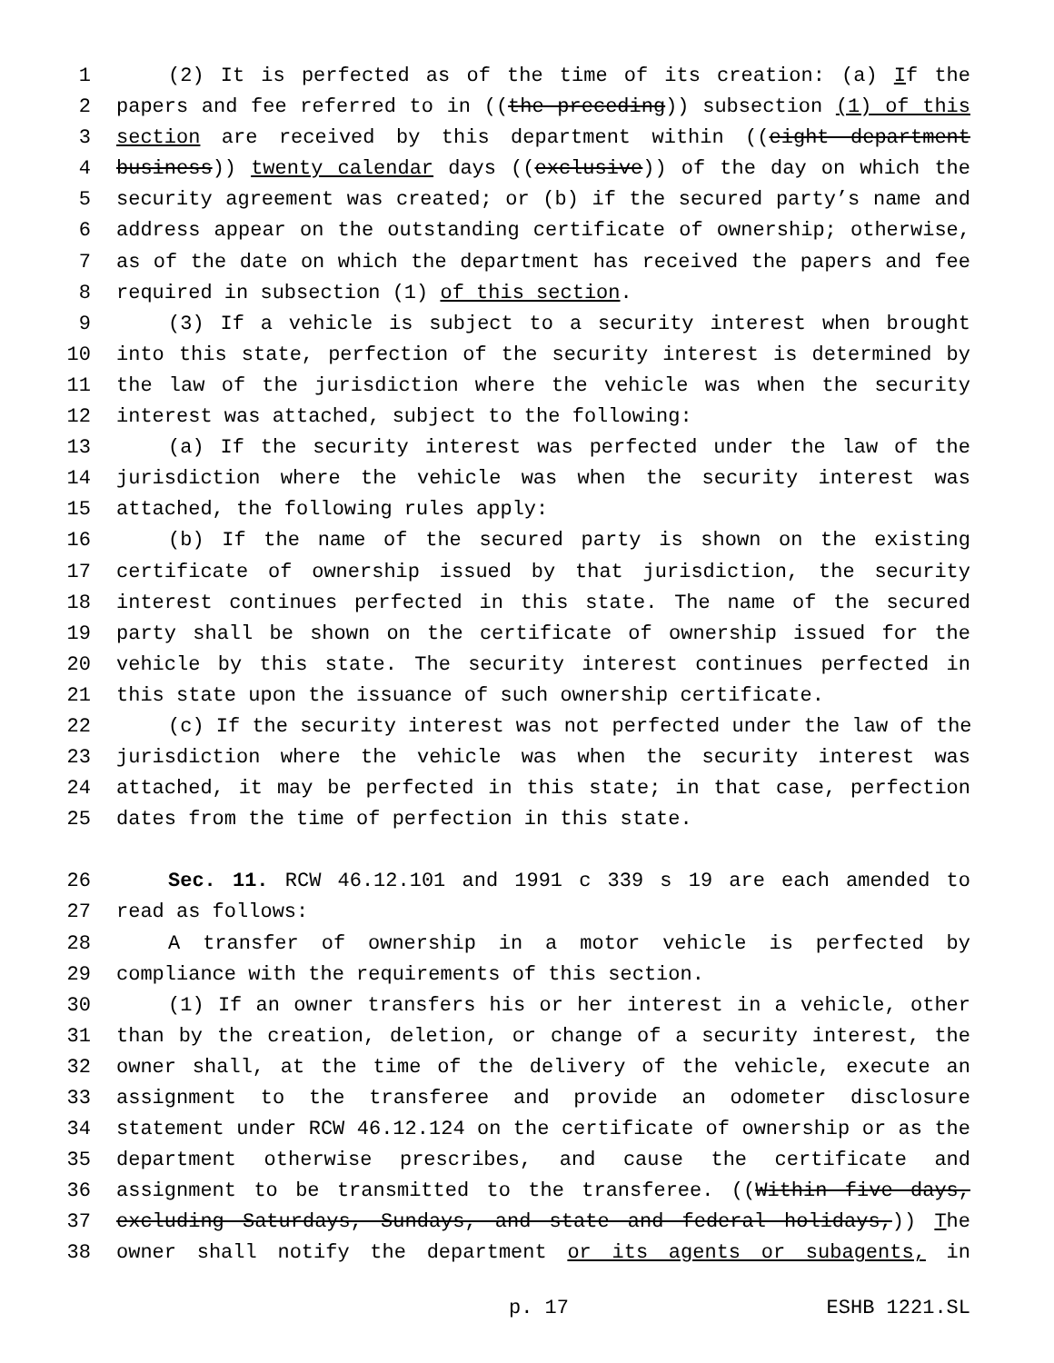1 (2) It is perfected as of the time of its creation: (a) If the
2 papers and fee referred to in ((the preceding)) subsection (1) of this
3 section are received by this department within ((eight department
4 business)) twenty calendar days ((exclusive)) of the day on which the
5 security agreement was created; or (b) if the secured party’s name and
6 address appear on the outstanding certificate of ownership; otherwise,
7 as of the date on which the department has received the papers and fee
8 required in subsection (1) of this section.
9 (3) If a vehicle is subject to a security interest when brought
10 into this state, perfection of the security interest is determined by
11 the law of the jurisdiction where the vehicle was when the security
12 interest was attached, subject to the following:
13 (a) If the security interest was perfected under the law of the
14 jurisdiction where the vehicle was when the security interest was
15 attached, the following rules apply:
16 (b) If the name of the secured party is shown on the existing
17 certificate of ownership issued by that jurisdiction, the security
18 interest continues perfected in this state. The name of the secured
19 party shall be shown on the certificate of ownership issued for the
20 vehicle by this state. The security interest continues perfected in
21 this state upon the issuance of such ownership certificate.
22 (c) If the security interest was not perfected under the law of the
23 jurisdiction where the vehicle was when the security interest was
24 attached, it may be perfected in this state; in that case, perfection
25 dates from the time of perfection in this state.
26 Sec. 11. RCW 46.12.101 and 1991 c 339 s 19 are each amended to
27 read as follows:
28 A transfer of ownership in a motor vehicle is perfected by
29 compliance with the requirements of this section.
30 (1) If an owner transfers his or her interest in a vehicle, other
31 than by the creation, deletion, or change of a security interest, the
32 owner shall, at the time of the delivery of the vehicle, execute an
33 assignment to the transferee and provide an odometer disclosure
34 statement under RCW 46.12.124 on the certificate of ownership or as the
35 department otherwise prescribes, and cause the certificate and
36 assignment to be transmitted to the transferee. ((Within five days,
37 excluding Saturdays, Sundays, and state and federal holidays,)) The
38 owner shall notify the department or its agents or subagents, in
p. 17 ESHB 1221.SL